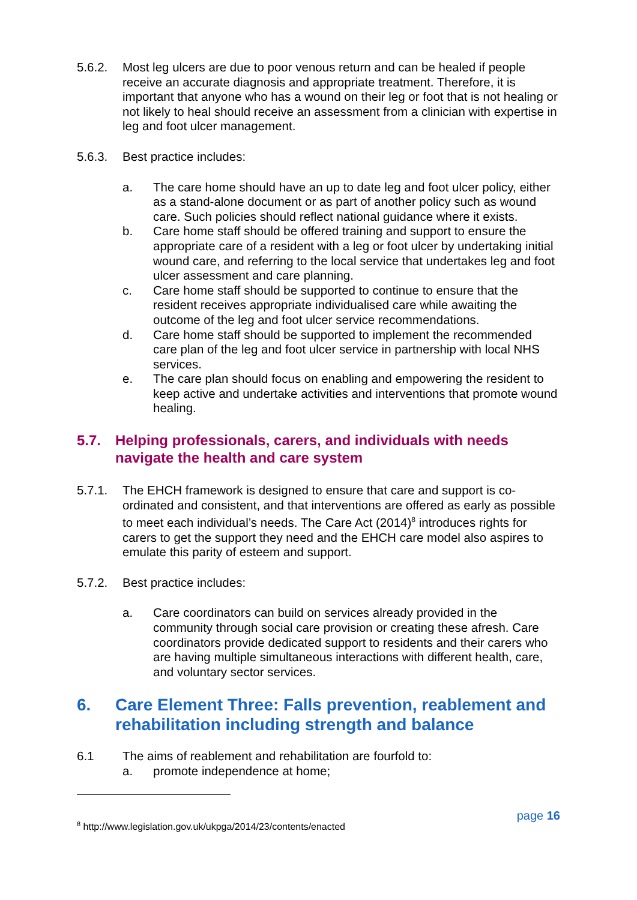5.6.2. Most leg ulcers are due to poor venous return and can be healed if people receive an accurate diagnosis and appropriate treatment. Therefore, it is important that anyone who has a wound on their leg or foot that is not healing or not likely to heal should receive an assessment from a clinician with expertise in leg and foot ulcer management.
5.6.3. Best practice includes:
a. The care home should have an up to date leg and foot ulcer policy, either as a stand-alone document or as part of another policy such as wound care. Such policies should reflect national guidance where it exists.
b. Care home staff should be offered training and support to ensure the appropriate care of a resident with a leg or foot ulcer by undertaking initial wound care, and referring to the local service that undertakes leg and foot ulcer assessment and care planning.
c. Care home staff should be supported to continue to ensure that the resident receives appropriate individualised care while awaiting the outcome of the leg and foot ulcer service recommendations.
d. Care home staff should be supported to implement the recommended care plan of the leg and foot ulcer service in partnership with local NHS services.
e. The care plan should focus on enabling and empowering the resident to keep active and undertake activities and interventions that promote wound healing.
5.7. Helping professionals, carers, and individuals with needs navigate the health and care system
5.7.1. The EHCH framework is designed to ensure that care and support is co-ordinated and consistent, and that interventions are offered as early as possible to meet each individual’s needs. The Care Act (2014)<sup>8</sup> introduces rights for carers to get the support they need and the EHCH care model also aspires to emulate this parity of esteem and support.
5.7.2. Best practice includes:
a. Care coordinators can build on services already provided in the community through social care provision or creating these afresh. Care coordinators provide dedicated support to residents and their carers who are having multiple simultaneous interactions with different health, care, and voluntary sector services.
6. Care Element Three: Falls prevention, reablement and rehabilitation including strength and balance
6.1 The aims of reablement and rehabilitation are fourfold to:
a. promote independence at home;
<sup>8</sup> http://www.legislation.gov.uk/ukpga/2014/23/contents/enacted
page 16